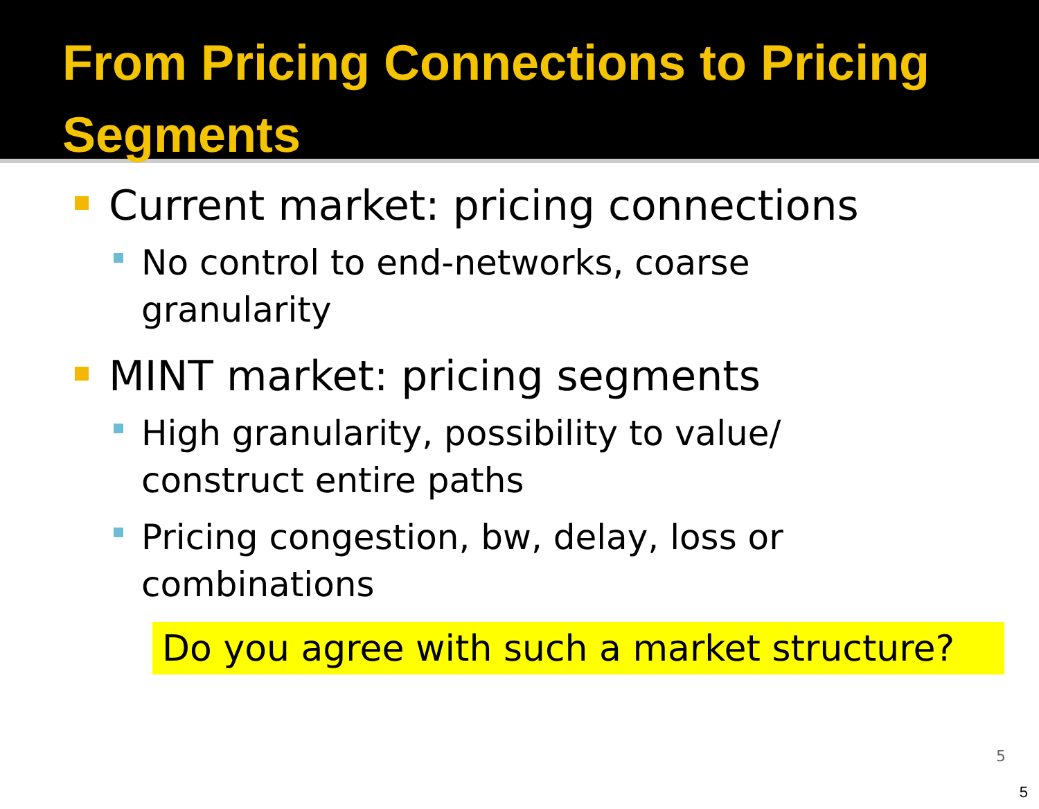From Pricing Connections to Pricing Segments
Current market: pricing connections
No control to end-networks, coarse granularity
MINT market: pricing segments
High granularity, possibility to value/ construct entire paths
Pricing congestion, bw, delay, loss or combinations
Do you agree with such a market structure?
5
5